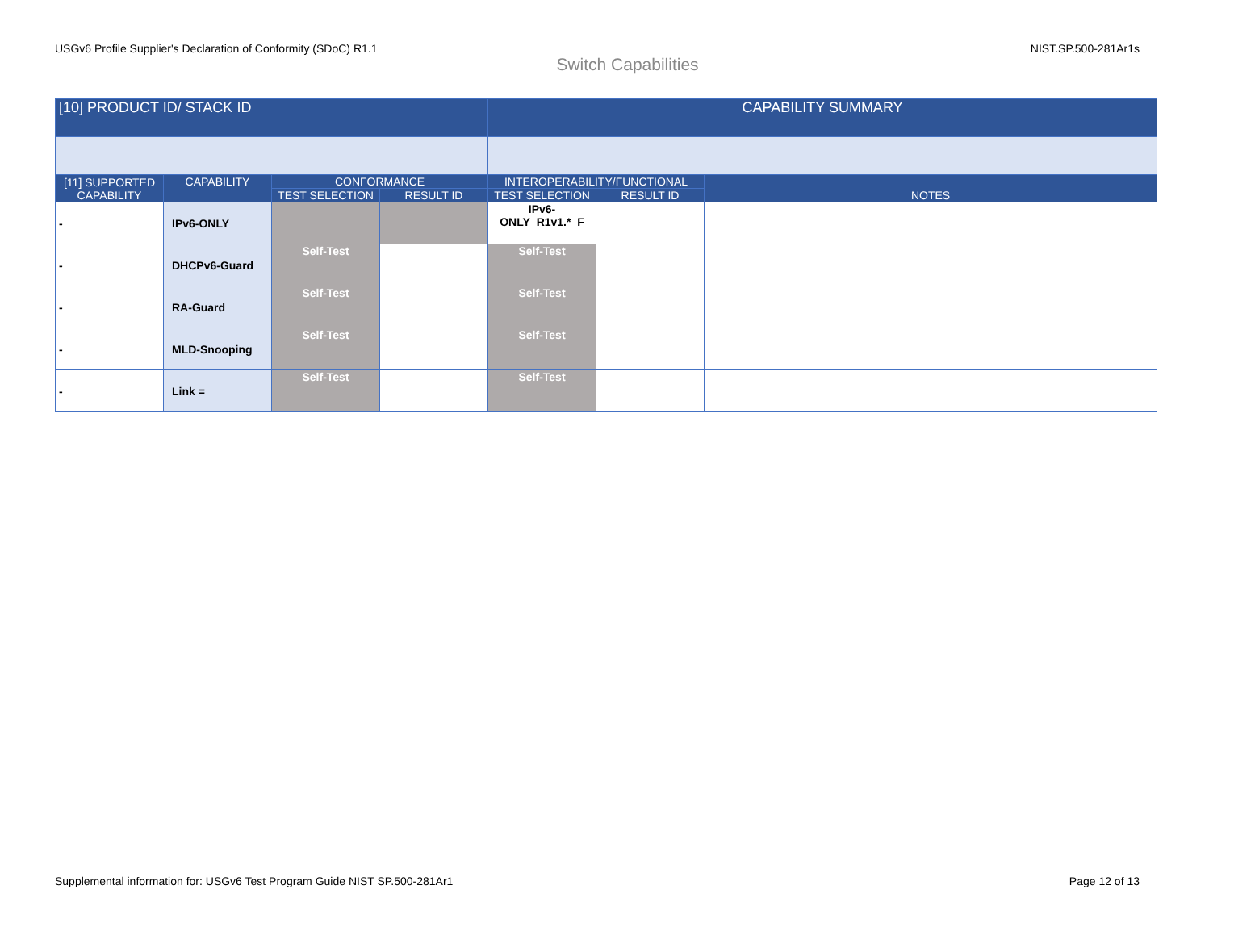USGv6 Profile Supplier's Declaration of Conformity (SDoC) R1.1 NIST.SP.500-281Ar1s
Switch Capabilities
| [10] PRODUCT ID/ STACK ID | | | | CAPABILITY SUMMARY | | |
| --- | --- | --- | --- | --- | --- | --- |
| [11] SUPPORTED CAPABILITY | CAPABILITY | CONFORMANCE | | INTEROPERABILITY/FUNCTIONAL | | NOTES |
| | | TEST SELECTION | RESULT ID | TEST SELECTION | RESULT ID | |
| - | IPv6-ONLY | | | IPv6-ONLY_R1v1.*_F | | |
| - | DHCPv6-Guard | Self-Test | | Self-Test | | |
| - | RA-Guard | Self-Test | | Self-Test | | |
| - | MLD-Snooping | Self-Test | | Self-Test | | |
| - | Link = | Self-Test | | Self-Test | | |
Supplemental information for: USGv6 Test Program Guide NIST SP.500-281Ar1 Page 12 of 13